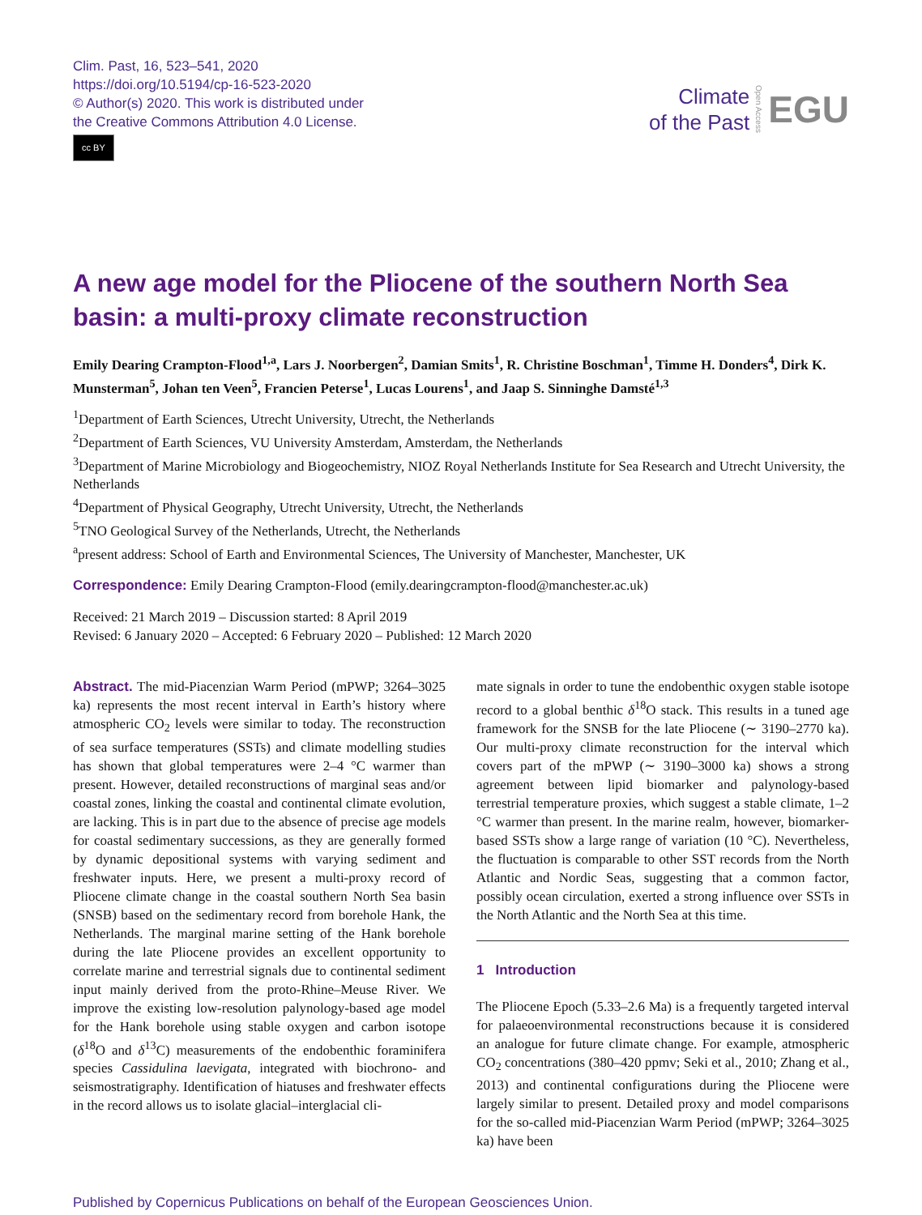Clim. Past, 16, 523–541, 2020
https://doi.org/10.5194/cp-16-523-2020
© Author(s) 2020. This work is distributed under
the Creative Commons Attribution 4.0 License.
cc BY
Climate
of the Past
Open Access
EGU
A new age model for the Pliocene of the southern North Sea basin: a multi-proxy climate reconstruction
Emily Dearing Crampton-Flood<sup>1,a</sup>, Lars J. Noorbergen<sup>2</sup>, Damian Smits<sup>1</sup>, R. Christine Boschman<sup>1</sup>, Timme H. Donders<sup>4</sup>, Dirk K. Munsterman<sup>5</sup>, Johan ten Veen<sup>5</sup>, Francien Peterse<sup>1</sup>, Lucas Lourens<sup>1</sup>, and Jaap S. Sinninghe Damsté<sup>1,3</sup>
<sup>1</sup> Department of Earth Sciences, Utrecht University, Utrecht, the Netherlands
<sup>2</sup> Department of Earth Sciences, VU University Amsterdam, Amsterdam, the Netherlands
<sup>3</sup> Department of Marine Microbiology and Biogeochemistry, NIOZ Royal Netherlands Institute for Sea Research and Utrecht University, the Netherlands
<sup>4</sup> Department of Physical Geography, Utrecht University, Utrecht, the Netherlands
<sup>5</sup> TNO Geological Survey of the Netherlands, Utrecht, the Netherlands
<sup>a</sup> present address: School of Earth and Environmental Sciences, The University of Manchester, Manchester, UK
Correspondence: Emily Dearing Crampton-Flood (emily.dearingcrampton-flood@manchester.ac.uk)
Received: 21 March 2019 – Discussion started: 8 April 2019
Revised: 6 January 2020 – Accepted: 6 February 2020 – Published: 12 March 2020
Abstract. The mid-Piacenzian Warm Period (mPWP; 3264–3025 ka) represents the most recent interval in Earth’s history where atmospheric CO<sub>2</sub> levels were similar to today. The reconstruction of sea surface temperatures (SSTs) and climate modelling studies has shown that global temperatures were 2–4 °C warmer than present. However, detailed reconstructions of marginal seas and/or coastal zones, linking the coastal and continental climate evolution, are lacking. This is in part due to the absence of precise age models for coastal sedimentary successions, as they are generally formed by dynamic depositional systems with varying sediment and freshwater inputs. Here, we present a multi-proxy record of Pliocene climate change in the coastal southern North Sea basin (SNSB) based on the sedimentary record from borehole Hank, the Netherlands. The marginal marine setting of the Hank borehole during the late Pliocene provides an excellent opportunity to correlate marine and terrestrial signals due to continental sediment input mainly derived from the proto-Rhine–Meuse River. We improve the existing low-resolution palynology-based age model for the Hank borehole using stable oxygen and carbon isotope (δ<sup>18</sup>O and δ<sup>13</sup>C) measurements of the endobenthic foraminifera species Cassidulina laevigata, integrated with biochrono- and seismostratigraphy. Identification of hiatuses and freshwater effects in the record allows us to isolate glacial–interglacial cli-
mate signals in order to tune the endobenthic oxygen stable isotope record to a global benthic δ<sup>18</sup>O stack. This results in a tuned age framework for the SNSB for the late Pliocene (∼ 3190–2770 ka). Our multi-proxy climate reconstruction for the interval which covers part of the mPWP (∼ 3190–3000 ka) shows a strong agreement between lipid biomarker and palynology-based terrestrial temperature proxies, which suggest a stable climate, 1–2 °C warmer than present. In the marine realm, however, biomarker-based SSTs show a large range of variation (10 °C). Nevertheless, the fluctuation is comparable to other SST records from the North Atlantic and Nordic Seas, suggesting that a common factor, possibly ocean circulation, exerted a strong influence over SSTs in the North Atlantic and the North Sea at this time.
1 Introduction
The Pliocene Epoch (5.33–2.6 Ma) is a frequently targeted interval for palaeoenvironmental reconstructions because it is considered an analogue for future climate change. For example, atmospheric CO<sub>2</sub> concentrations (380–420 ppmv; Seki et al., 2010; Zhang et al., 2013) and continental configurations during the Pliocene were largely similar to present. Detailed proxy and model comparisons for the so-called mid-Piacenzian Warm Period (mPWP; 3264–3025 ka) have been
Published by Copernicus Publications on behalf of the European Geosciences Union.